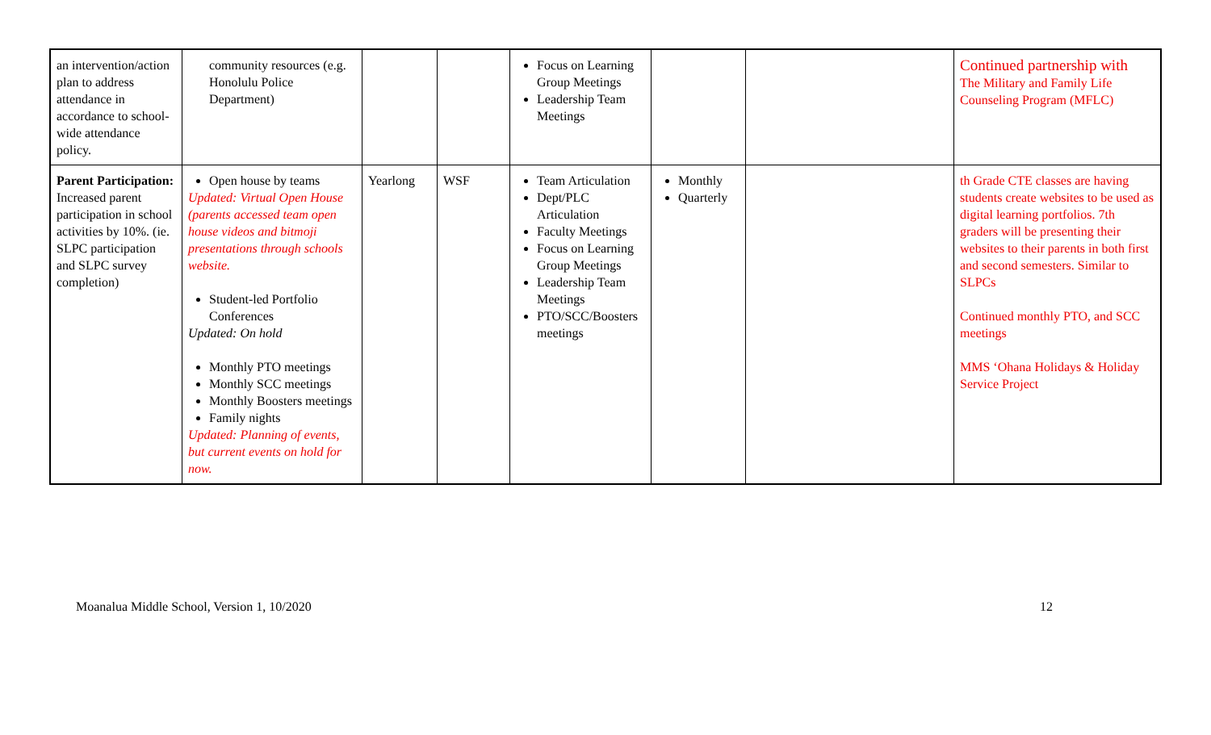| an intervention/action plan to address attendance in accordance to school-wide attendance policy. | community resources (e.g. Honolulu Police Department) | | | Focus on Learning Group Meetings Leadership Team Meetings | | | Continued partnership with The Military and Family Life Counseling Program (MFLC) |
| Parent Participation: Increased parent participation in school activities by 10%. (ie. SLPC participation and SLPC survey completion) | Open house by teams Updated: Virtual Open House (parents accessed team open house videos and bitmoji presentations through schools website. Student-led Portfolio Conferences Updated: On hold Monthly PTO meetings Monthly SCC meetings Monthly Boosters meetings Family nights Updated: Planning of events, but current events on hold for now. | Yearlong | WSF | Team Articulation Dept/PLC Articulation Faculty Meetings Focus on Learning Group Meetings Leadership Team Meetings PTO/SCC/Boosters meetings | Monthly Quarterly | | th Grade CTE classes are having students create websites to be used as digital learning portfolios. 7th graders will be presenting their websites to their parents in both first and second semesters. Similar to SLPCs Continued monthly PTO, and SCC meetings MMS ‘Ohana Holidays & Holiday Service Project |
Moanalua Middle School, Version 1, 10/2020 12